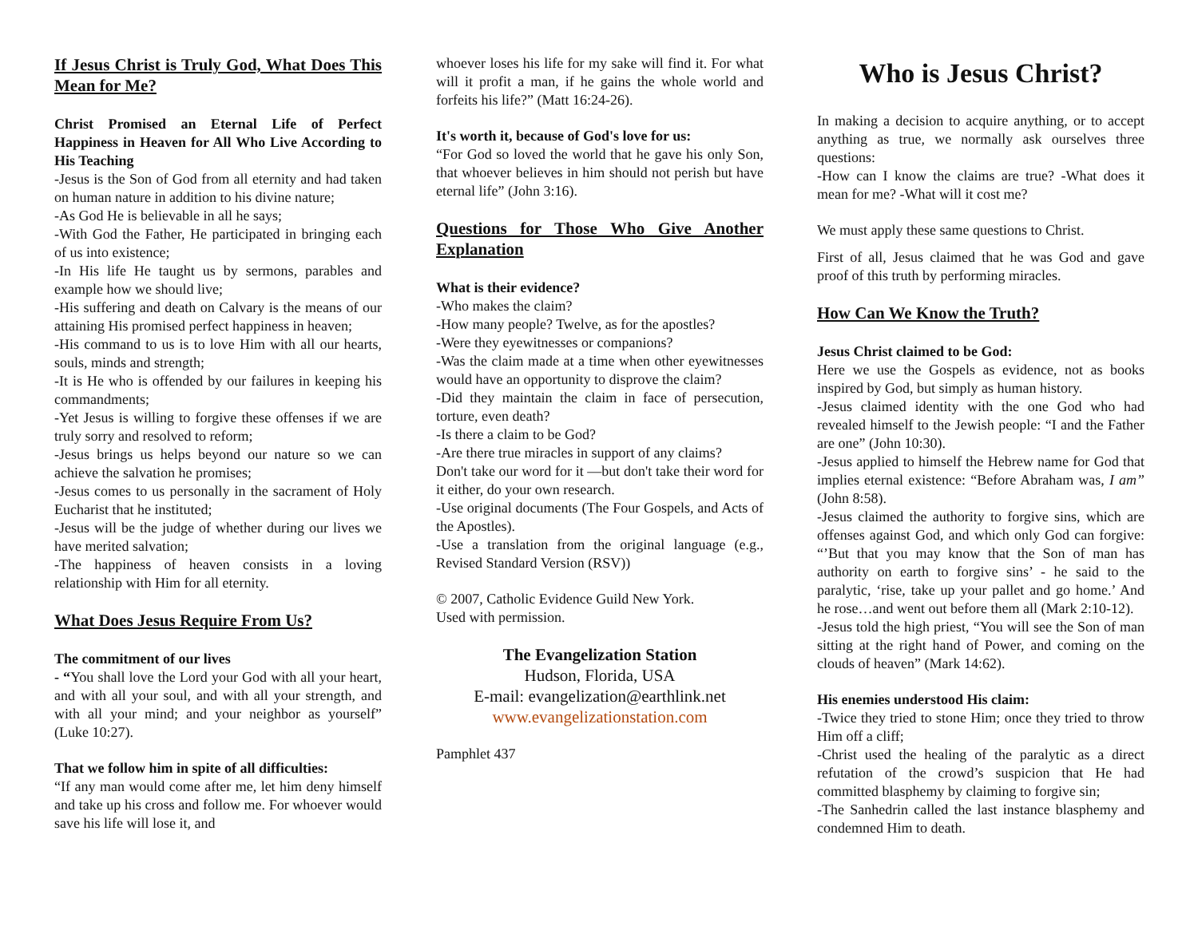If Jesus Christ is Truly God, What Does This Mean for Me?
Christ Promised an Eternal Life of Perfect Happiness in Heaven for All Who Live According to His Teaching
-Jesus is the Son of God from all eternity and had taken on human nature in addition to his divine nature;
-As God He is believable in all he says;
-With God the Father, He participated in bringing each of us into existence;
-In His life He taught us by sermons, parables and example how we should live;
-His suffering and death on Calvary is the means of our attaining His promised perfect happiness in heaven;
-His command to us is to love Him with all our hearts, souls, minds and strength;
-It is He who is offended by our failures in keeping his commandments;
-Yet Jesus is willing to forgive these offenses if we are truly sorry and resolved to reform;
-Jesus brings us helps beyond our nature so we can achieve the salvation he promises;
-Jesus comes to us personally in the sacrament of Holy Eucharist that he instituted;
-Jesus will be the judge of whether during our lives we have merited salvation;
-The happiness of heaven consists in a loving relationship with Him for all eternity.
What Does Jesus Require From Us?
The commitment of our lives
- “You shall love the Lord your God with all your heart, and with all your soul, and with all your strength, and with all your mind; and your neighbor as yourself” (Luke 10:27).
That we follow him in spite of all difficulties:
“If any man would come after me, let him deny himself and take up his cross and follow me. For whoever would save his life will lose it, and
whoever loses his life for my sake will find it. For what will it profit a man, if he gains the whole world and forfeits his life?” (Matt 16:24-26).
It's worth it, because of God's love for us:
“For God so loved the world that he gave his only Son, that whoever believes in him should not perish but have eternal life” (John 3:16).
Questions for Those Who Give Another Explanation
What is their evidence?
-Who makes the claim?
-How many people? Twelve, as for the apostles?
-Were they eyewitnesses or companions?
-Was the claim made at a time when other eyewitnesses would have an opportunity to disprove the claim?
-Did they maintain the claim in face of persecution, torture, even death?
-Is there a claim to be God?
-Are there true miracles in support of any claims?
Don't take our word for it —but don't take their word for it either, do your own research.
-Use original documents (The Four Gospels, and Acts of the Apostles).
-Use a translation from the original language (e.g., Revised Standard Version (RSV))
© 2007, Catholic Evidence Guild New York.
Used with permission.
The Evangelization Station
Hudson, Florida, USA
E-mail: evangelization@earthlink.net
www.evangelizationstation.com
Pamphlet 437
Who is Jesus Christ?
In making a decision to acquire anything, or to accept anything as true, we normally ask ourselves three questions:
-How can I know the claims are true? -What does it mean for me? -What will it cost me?
We must apply these same questions to Christ.
First of all, Jesus claimed that he was God and gave proof of this truth by performing miracles.
How Can We Know the Truth?
Jesus Christ claimed to be God:
Here we use the Gospels as evidence, not as books inspired by God, but simply as human history.
-Jesus claimed identity with the one God who had revealed himself to the Jewish people: “I and the Father are one” (John 10:30).
-Jesus applied to himself the Hebrew name for God that implies eternal existence: “Before Abraham was, I am” (John 8:58).
-Jesus claimed the authority to forgive sins, which are offenses against God, and which only God can forgive: “’But that you may know that the Son of man has authority on earth to forgive sins’ - he said to the paralytic, ‘rise, take up your pallet and go home.’ And he rose…and went out before them all (Mark 2:10-12).
-Jesus told the high priest, “You will see the Son of man sitting at the right hand of Power, and coming on the clouds of heaven” (Mark 14:62).
His enemies understood His claim:
-Twice they tried to stone Him; once they tried to throw Him off a cliff;
-Christ used the healing of the paralytic as a direct refutation of the crowd’s suspicion that He had committed blasphemy by claiming to forgive sin;
-The Sanhedrin called the last instance blasphemy and condemned Him to death.